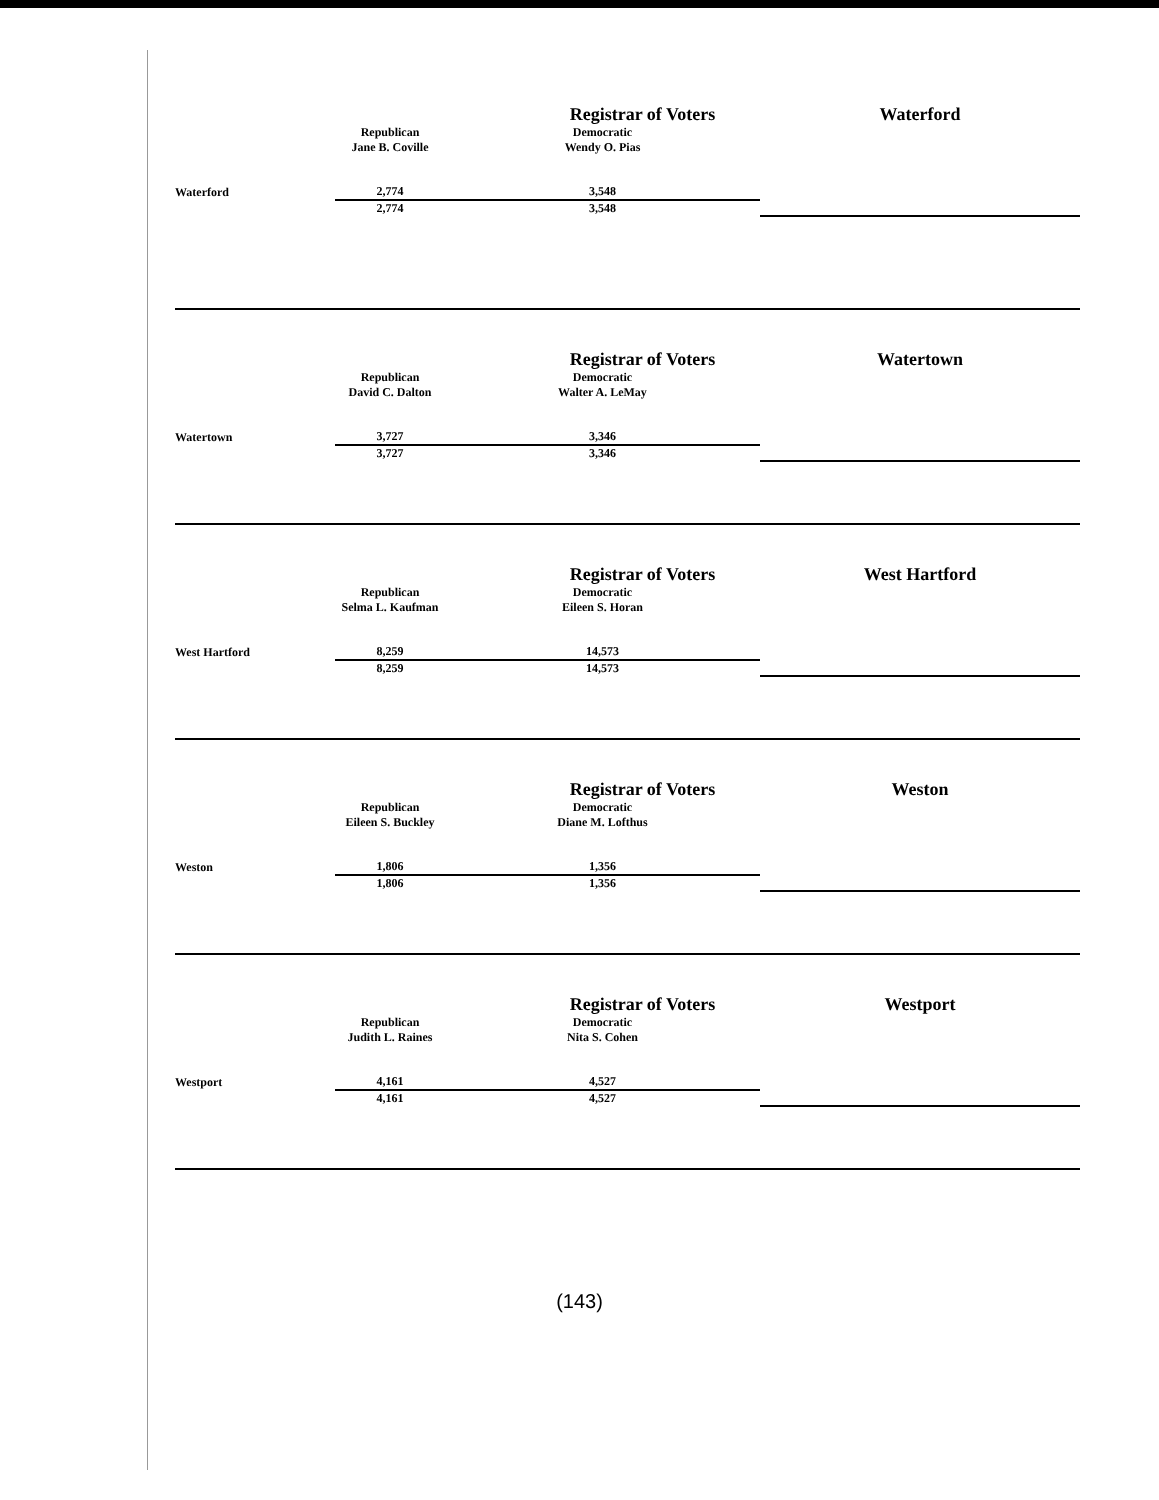| | | Registrar of Voters | | Waterford | | |
| | Republican Jane B. Coville | Democratic Wendy O. Pias | | | | |
| Waterford | 2,774 | 3,548 | | | | |
| | 2,774 | 3,548 | | | | |
| | | Registrar of Voters | | Watertown | | |
| | Republican David C. Dalton | Democratic Walter A. LeMay | | | | |
| Watertown | 3,727 | 3,346 | | | | |
| | 3,727 | 3,346 | | | | |
| | | Registrar of Voters | | West Hartford | | |
| | Republican Selma L. Kaufman | Democratic Eileen S. Horan | | | | |
| West Hartford | 8,259 | 14,573 | | | | |
| | 8,259 | 14,573 | | | | |
| | | Registrar of Voters | | Weston | | |
| | Republican Eileen S. Buckley | Democratic Diane M. Lofthus | | | | |
| Weston | 1,806 | 1,356 | | | | |
| | 1,806 | 1,356 | | | | |
| | | Registrar of Voters | | Westport | | |
| | Republican Judith L. Raines | Democratic Nita S. Cohen | | | | |
| Westport | 4,161 | 4,527 | | | | |
| | 4,161 | 4,527 | | | | |
(143)